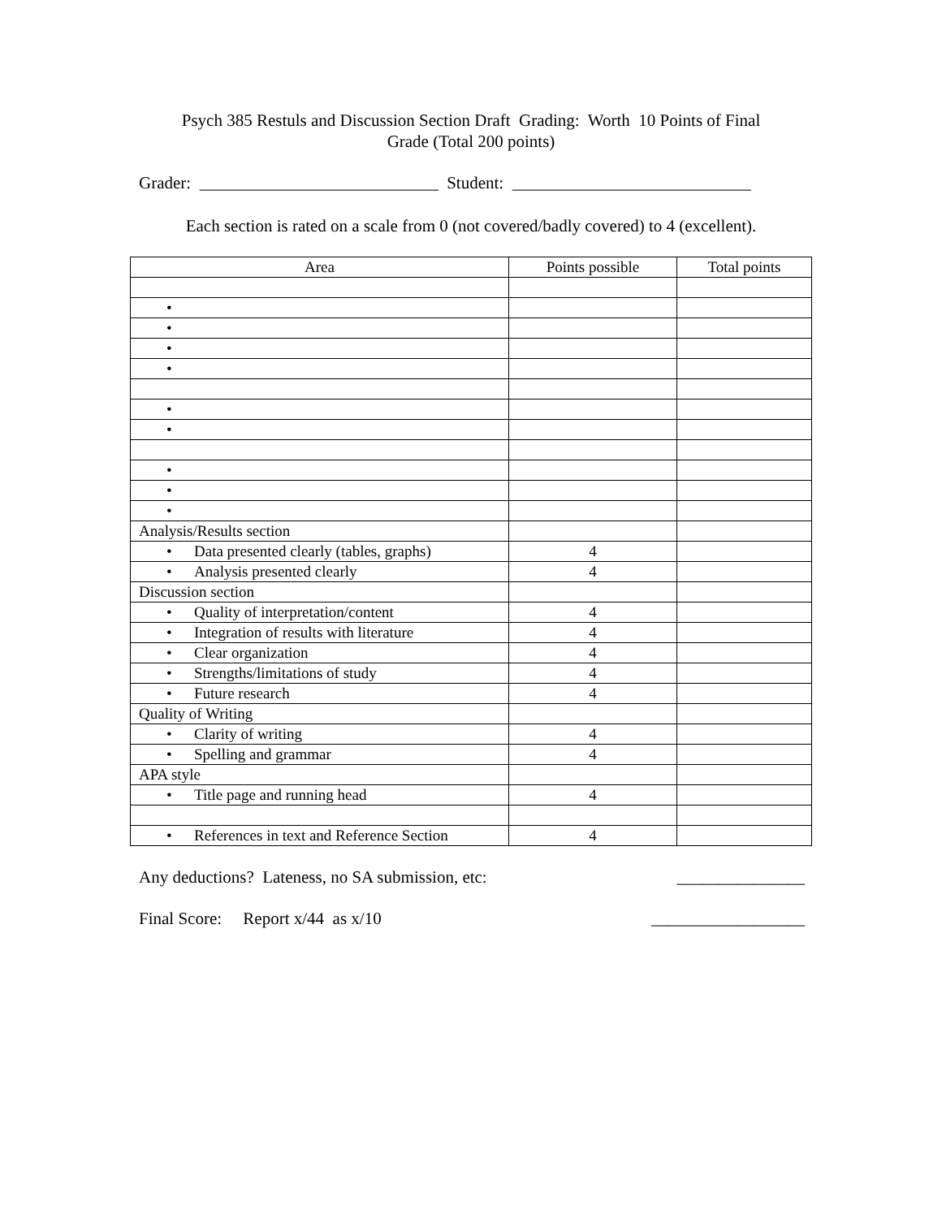Psych 385 Restuls and Discussion Section Draft Grading: Worth 10 Points of Final
Grade (Total 200 points)
Grader: ____________________________ Student: ____________________________
Each section is rated on a scale from 0 (not covered/badly covered) to 4 (excellent).
| Area | Points possible | Total points |
| --- | --- | --- |
| • | | |
| • | | |
| • | | |
| • | | |
| • | | |
| • | | |
| • | | |
| • | | |
| • | | |
| Analysis/Results section | | |
| • Data presented clearly (tables, graphs) | 4 | |
| • Analysis presented clearly | 4 | |
| Discussion section | | |
| • Quality of interpretation/content | 4 | |
| • Integration of results with literature | 4 | |
| • Clear organization | 4 | |
| • Strengths/limitations of study | 4 | |
| • Future research | 4 | |
| Quality of Writing | | |
| • Clarity of writing | 4 | |
| • Spelling and grammar | 4 | |
| APA style | | |
| • Title page and running head | 4 | |
| • References in text and Reference Section | 4 | |
Any deductions? Lateness, no SA submission, etc: _______________
Final Score: Report x/44 as x/10 __________________